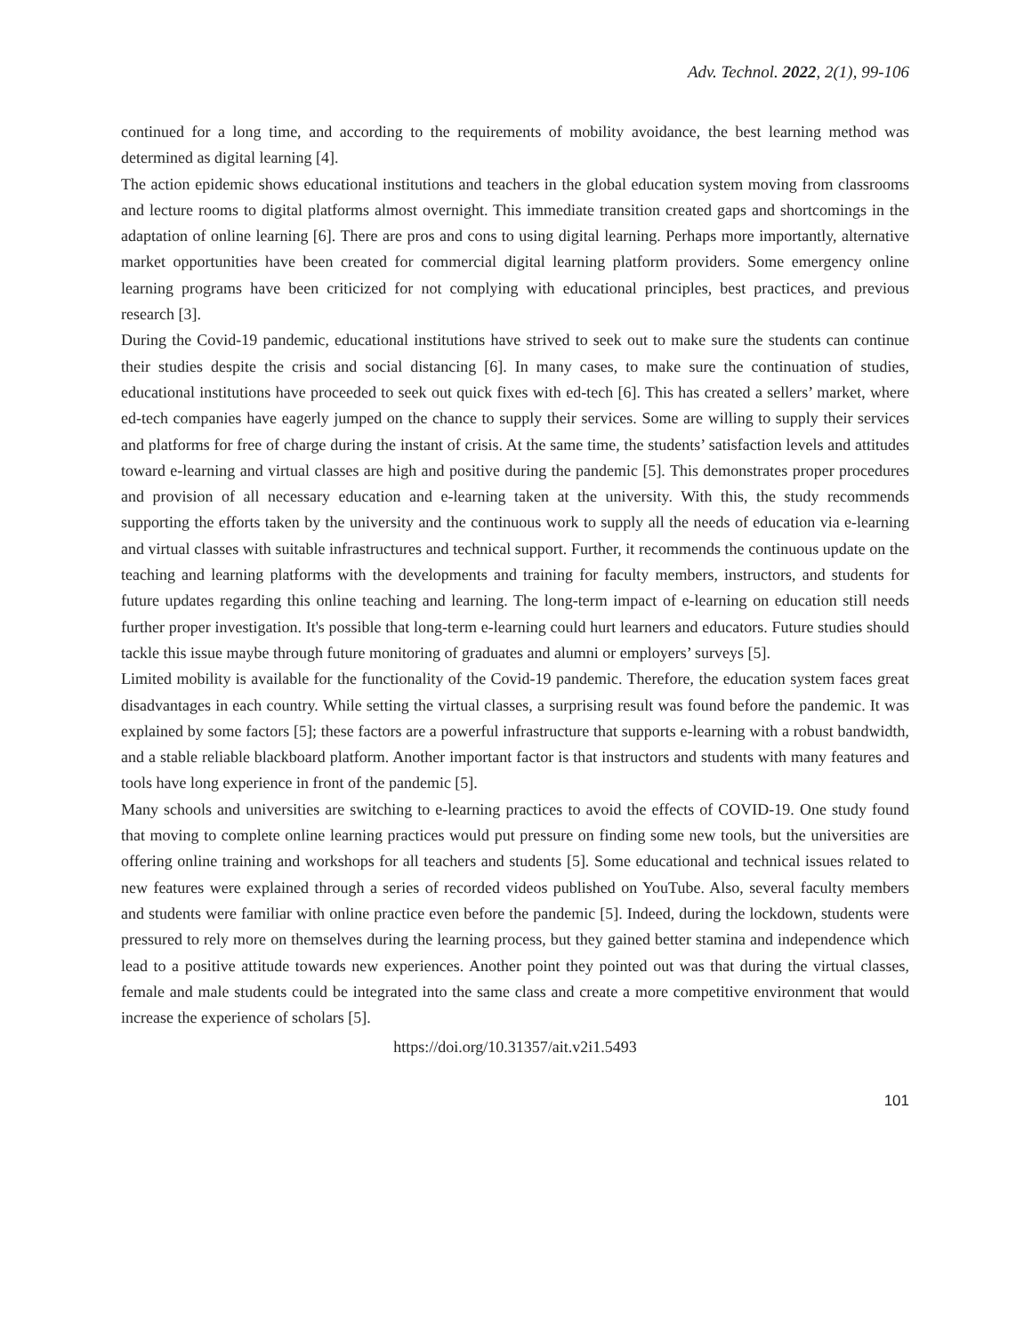Adv. Technol. 2022, 2(1), 99-106
continued for a long time, and according to the requirements of mobility avoidance, the best learning method was determined as digital learning [4].
The action epidemic shows educational institutions and teachers in the global education system moving from classrooms and lecture rooms to digital platforms almost overnight. This immediate transition created gaps and shortcomings in the adaptation of online learning [6]. There are pros and cons to using digital learning. Perhaps more importantly, alternative market opportunities have been created for commercial digital learning platform providers. Some emergency online learning programs have been criticized for not complying with educational principles, best practices, and previous research [3].
During the Covid-19 pandemic, educational institutions have strived to seek out to make sure the students can continue their studies despite the crisis and social distancing [6]. In many cases, to make sure the continuation of studies, educational institutions have proceeded to seek out quick fixes with ed-tech [6]. This has created a sellers’ market, where ed-tech companies have eagerly jumped on the chance to supply their services. Some are willing to supply their services and platforms for free of charge during the instant of crisis. At the same time, the students’ satisfaction levels and attitudes toward e-learning and virtual classes are high and positive during the pandemic [5]. This demonstrates proper procedures and provision of all necessary education and e-learning taken at the university. With this, the study recommends supporting the efforts taken by the university and the continuous work to supply all the needs of education via e-learning and virtual classes with suitable infrastructures and technical support. Further, it recommends the continuous update on the teaching and learning platforms with the developments and training for faculty members, instructors, and students for future updates regarding this online teaching and learning. The long-term impact of e-learning on education still needs further proper investigation. It's possible that long-term e-learning could hurt learners and educators. Future studies should tackle this issue maybe through future monitoring of graduates and alumni or employers’ surveys [5].
Limited mobility is available for the functionality of the Covid-19 pandemic. Therefore, the education system faces great disadvantages in each country. While setting the virtual classes, a surprising result was found before the pandemic. It was explained by some factors [5]; these factors are a powerful infrastructure that supports e-learning with a robust bandwidth, and a stable reliable blackboard platform. Another important factor is that instructors and students with many features and tools have long experience in front of the pandemic [5].
Many schools and universities are switching to e-learning practices to avoid the effects of COVID-19. One study found that moving to complete online learning practices would put pressure on finding some new tools, but the universities are offering online training and workshops for all teachers and students [5]. Some educational and technical issues related to new features were explained through a series of recorded videos published on YouTube. Also, several faculty members and students were familiar with online practice even before the pandemic [5]. Indeed, during the lockdown, students were pressured to rely more on themselves during the learning process, but they gained better stamina and independence which lead to a positive attitude towards new experiences. Another point they pointed out was that during the virtual classes, female and male students could be integrated into the same class and create a more competitive environment that would increase the experience of scholars [5].
https://doi.org/10.31357/ait.v2i1.5493
101